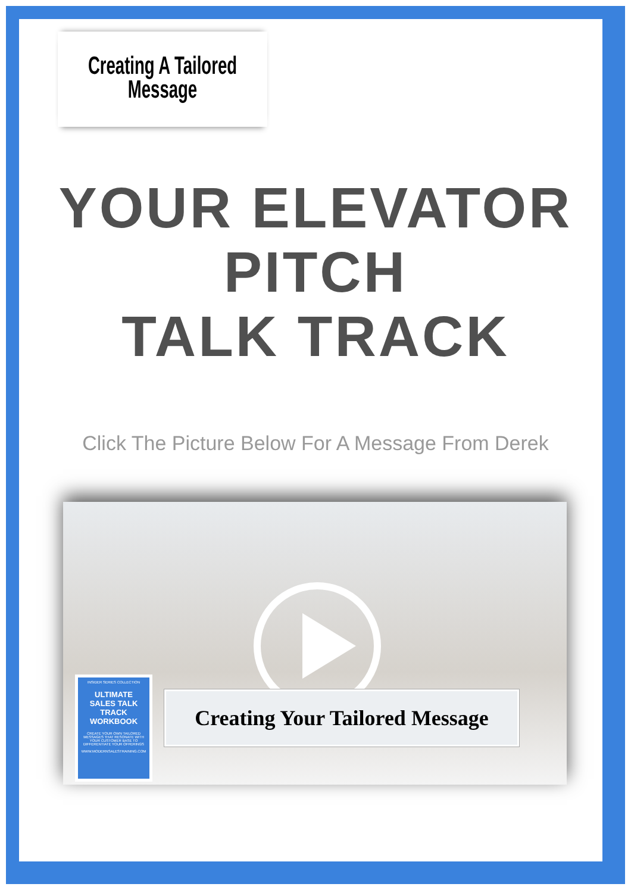Creating A Tailored
Message
YOUR ELEVATOR PITCH
TALK TRACK
Click The Picture Below For A Message From Derek
INSIDER SERIES COLLECTION
ULTIMATE SALES TALK TRACK WORKBOOK
CREATE YOUR OWN TAILORED MESSAGES THAT RESONATE WITH YOUR CUSTOMER BASE TO DIFFERENTIATE YOUR OFFERINGS
WWW.MODERNSALESTRAINING.COM
Creating Your Tailored Message